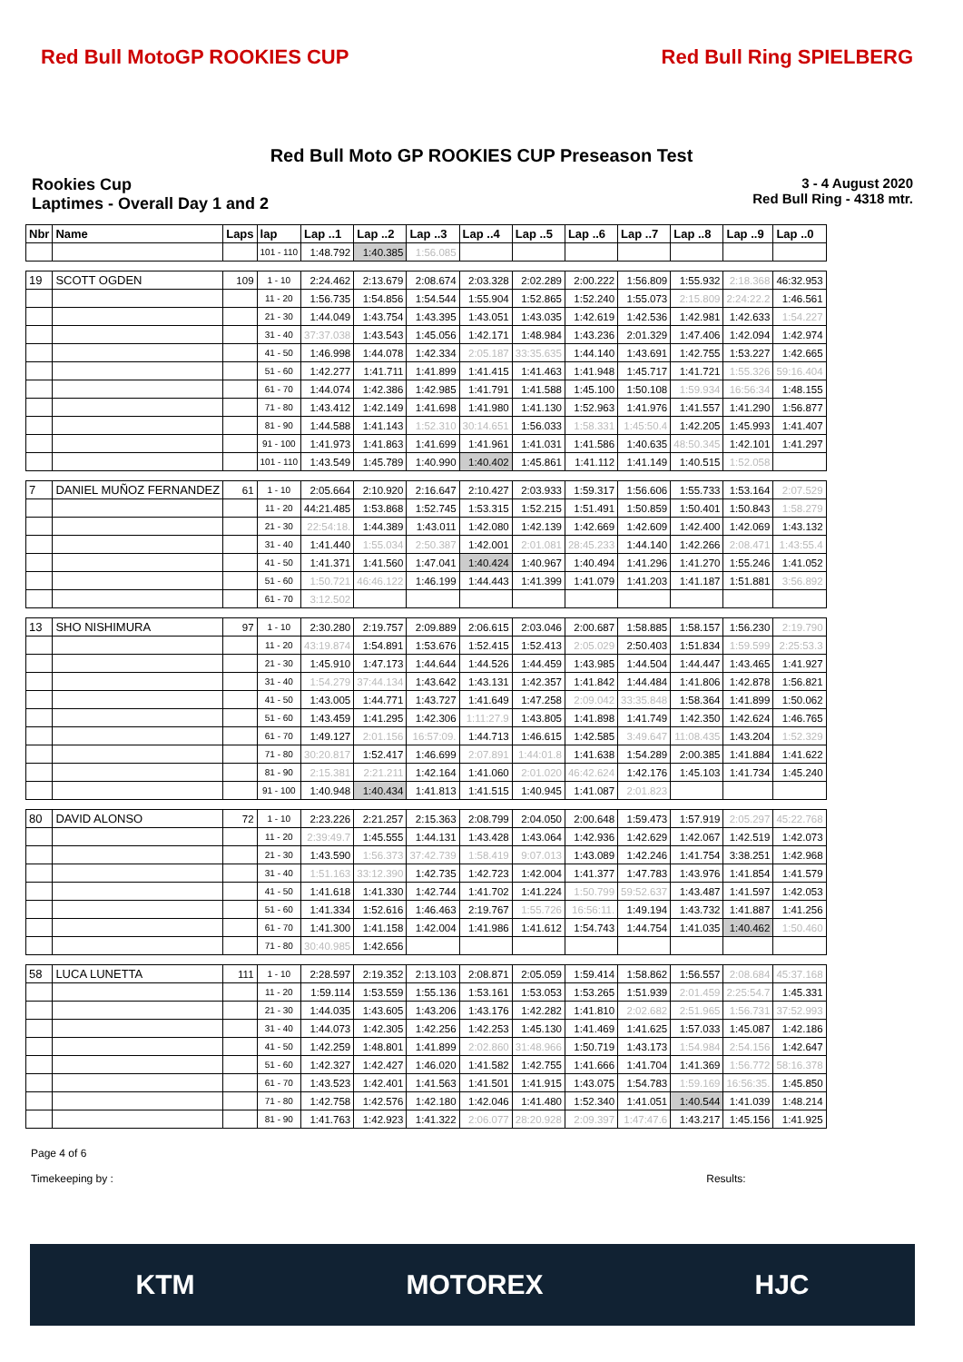Red Bull MotoGP ROOKIES CUP Red Bull Ring SPIELBERG
Red Bull Moto GP ROOKIES CUP Preseason Test
Rookies Cup
Laptimes - Overall Day 1 and 2
3 - 4 August 2020
Red Bull Ring - 4318 mtr.
| Nbr | Name | Laps | lap | Lap ..1 | Lap ..2 | Lap ..3 | Lap ..4 | Lap ..5 | Lap ..6 | Lap ..7 | Lap ..8 | Lap ..9 | Lap ..0 |
| --- | --- | --- | --- | --- | --- | --- | --- | --- | --- | --- | --- | --- | --- |
| | | | 101 - 110 | 1:48.792 | 1:40.385 | 1:56.085 | | | | | | | |
| 19 | SCOTT OGDEN | 109 | 1 - 10 | 2:24.462 | 2:13.679 | 2:08.674 | 2:03.328 | 2:02.289 | 2:00.222 | 1:56.809 | 1:55.932 | 2:18.368 | 46:32.953 |
| | | | 11 - 20 | 1:56.735 | 1:54.856 | 1:54.544 | 1:55.904 | 1:52.865 | 1:52.240 | 1:55.073 | 2:15.809 | 2:24:22.2 | 1:46.561 |
| | | | 21 - 30 | 1:44.049 | 1:43.754 | 1:43.395 | 1:43.051 | 1:43.035 | 1:42.619 | 1:42.536 | 1:42.981 | 1:42.633 | 1:54.227 |
| | | | 31 - 40 | 37:37.038 | 1:43.543 | 1:45.056 | 1:42.171 | 1:48.984 | 1:43.236 | 2:01.329 | 1:47.406 | 1:42.094 | 1:42.974 |
| | | | 41 - 50 | 1:46.998 | 1:44.078 | 1:42.334 | 2:05.187 | 33:35.635 | 1:44.140 | 1:43.691 | 1:42.755 | 1:53.227 | 1:42.665 |
| | | | 51 - 60 | 1:42.277 | 1:41.711 | 1:41.899 | 1:41.415 | 1:41.463 | 1:41.948 | 1:45.717 | 1:41.721 | 1:55.326 | 59:16.404 |
| | | | 61 - 70 | 1:44.074 | 1:42.386 | 1:42.985 | 1:41.791 | 1:41.588 | 1:45.100 | 1:50.108 | 1:59.934 | 16:56:34 | 1:48.155 |
| | | | 71 - 80 | 1:43.412 | 1:42.149 | 1:41.698 | 1:41.980 | 1:41.130 | 1:52.963 | 1:41.976 | 1:41.557 | 1:41.290 | 1:56.877 |
| | | | 81 - 90 | 1:44.588 | 1:41.143 | 1:52.310 | 30:14.651 | 1:56.033 | 1:58.331 | 1:45:50.4 | 1:42.205 | 1:45.993 | 1:41.407 |
| | | | 91 - 100 | 1:41.973 | 1:41.863 | 1:41.699 | 1:41.961 | 1:41.031 | 1:41.586 | 1:40.635 | 48:50.345 | 1:42.101 | 1:41.297 |
| | | | 101 - 110 | 1:43.549 | 1:45.789 | 1:40.990 | 1:40.402 | 1:45.861 | 1:41.112 | 1:41.149 | 1:40.515 | 1:52.058 | |
| 7 | DANIEL MUÑOZ FERNANDEZ | 61 | 1 - 10 | 2:05.664 | 2:10.920 | 2:16.647 | 2:10.427 | 2:03.933 | 1:59.317 | 1:56.606 | 1:55.733 | 1:53.164 | 2:07.529 |
| | | | 11 - 20 | 44:21.485 | 1:53.868 | 1:52.745 | 1:53.315 | 1:52.215 | 1:51.491 | 1:50.859 | 1:50.401 | 1:50.843 | 1:58.279 |
| | | | 21 - 30 | 22:54:18. | 1:44.389 | 1:43.011 | 1:42.080 | 1:42.139 | 1:42.669 | 1:42.609 | 1:42.400 | 1:42.069 | 1:43.132 |
| | | | 31 - 40 | 1:41.440 | 1:55.034 | 2:50.387 | 1:42.001 | 2:01.081 | 28:45.233 | 1:44.140 | 1:42.266 | 2:08.471 | 1:43:55.4 |
| | | | 41 - 50 | 1:41.371 | 1:41.560 | 1:47.041 | 1:40.424 | 1:40.967 | 1:40.494 | 1:41.296 | 1:41.270 | 1:55.246 | 1:41.052 |
| | | | 51 - 60 | 1:50.721 | 46:46.122 | 1:46.199 | 1:44.443 | 1:41.399 | 1:41.079 | 1:41.203 | 1:41.187 | 1:51.881 | 3:56.892 |
| | | | 61 - 70 | 3:12.502 | | | | | | | | | |
| 13 | SHO NISHIMURA | 97 | 1 - 10 | 2:30.280 | 2:19.757 | 2:09.889 | 2:06.615 | 2:03.046 | 2:00.687 | 1:58.885 | 1:58.157 | 1:56.230 | 2:19.790 |
| | | | 11 - 20 | 43:19.874 | 1:54.891 | 1:53.676 | 1:52.415 | 1:52.413 | 2:05.029 | 2:50.403 | 1:51.834 | 1:59.599 | 2:25:53.3 |
| | | | 21 - 30 | 1:45.910 | 1:47.173 | 1:44.644 | 1:44.526 | 1:44.459 | 1:43.985 | 1:44.504 | 1:44.447 | 1:43.465 | 1:41.927 |
| | | | 31 - 40 | 1:54.279 | 37:44.134 | 1:43.642 | 1:43.131 | 1:42.357 | 1:41.842 | 1:44.484 | 1:41.806 | 1:42.878 | 1:56.821 |
| | | | 41 - 50 | 1:43.005 | 1:44.771 | 1:43.727 | 1:41.649 | 1:47.258 | 2:09.042 | 33:35.848 | 1:58.364 | 1:41.899 | 1:50.062 |
| | | | 51 - 60 | 1:43.459 | 1:41.295 | 1:42.306 | 1:11:27.9 | 1:43.805 | 1:41.898 | 1:41.749 | 1:42.350 | 1:42.624 | 1:46.765 |
| | | | 61 - 70 | 1:49.127 | 2:01.156 | 16:57:09. | 1:44.713 | 1:46.615 | 1:42.585 | 3:49.647 | 11:08.435 | 1:43.204 | 1:52.329 |
| | | | 71 - 80 | 30:20.817 | 1:52.417 | 1:46.699 | 2:07.891 | 1:44:01.8 | 1:41.638 | 1:54.289 | 2:00.385 | 1:41.884 | 1:41.622 |
| | | | 81 - 90 | 2:15.381 | 2:21.211 | 1:42.164 | 1:41.060 | 2:01.020 | 46:42.624 | 1:42.176 | 1:45.103 | 1:41.734 | 1:45.240 |
| | | | 91 - 100 | 1:40.948 | 1:40.434 | 1:41.813 | 1:41.515 | 1:40.945 | 1:41.087 | 2:01.823 | | | |
| 80 | DAVID ALONSO | 72 | 1 - 10 | 2:23.226 | 2:21.257 | 2:15.363 | 2:08.799 | 2:04.050 | 2:00.648 | 1:59.473 | 1:57.919 | 2:05.297 | 45:22.768 |
| | | | 11 - 20 | 2:39:49.7 | 1:45.555 | 1:44.131 | 1:43.428 | 1:43.064 | 1:42.936 | 1:42.629 | 1:42.067 | 1:42.519 | 1:42.073 |
| | | | 21 - 30 | 1:43.590 | 1:56.373 | 37:42.739 | 1:58.419 | 9:07.013 | 1:43.089 | 1:42.246 | 1:41.754 | 3:38.251 | 1:42.968 |
| | | | 31 - 40 | 1:51.163 | 33:12.390 | 1:42.735 | 1:42.723 | 1:42.004 | 1:41.377 | 1:47.783 | 1:43.976 | 1:41.854 | 1:41.579 |
| | | | 41 - 50 | 1:41.618 | 1:41.330 | 1:42.744 | 1:41.702 | 1:41.224 | 1:50.799 | 59:52.637 | 1:43.487 | 1:41.597 | 1:42.053 |
| | | | 51 - 60 | 1:41.334 | 1:52.616 | 1:46.463 | 2:19.767 | 1:55.726 | 16:56:11. | 1:49.194 | 1:43.732 | 1:41.887 | 1:41.256 |
| | | | 61 - 70 | 1:41.300 | 1:41.158 | 1:42.004 | 1:41.986 | 1:41.612 | 1:54.743 | 1:44.754 | 1:41.035 | 1:40.462 | 1:50.460 |
| | | | 71 - 80 | 30:40.985 | 1:42.656 | | | | | | | | |
| 58 | LUCA LUNETTA | 111 | 1 - 10 | 2:28.597 | 2:19.352 | 2:13.103 | 2:08.871 | 2:05.059 | 1:59.414 | 1:58.862 | 1:56.557 | 2:08.684 | 45:37.168 |
| | | | 11 - 20 | 1:59.114 | 1:53.559 | 1:55.136 | 1:53.161 | 1:53.053 | 1:53.265 | 1:51.939 | 2:01.459 | 2:25:54.7 | 1:45.331 |
| | | | 21 - 30 | 1:44.035 | 1:43.605 | 1:43.206 | 1:43.176 | 1:42.282 | 1:41.810 | 2:02.682 | 2:51.965 | 1:56.731 | 37:52.993 |
| | | | 31 - 40 | 1:44.073 | 1:42.305 | 1:42.256 | 1:42.253 | 1:45.130 | 1:41.469 | 1:41.625 | 1:57.033 | 1:45.087 | 1:42.186 |
| | | | 41 - 50 | 1:42.259 | 1:48.801 | 1:41.899 | 2:02.860 | 31:48.966 | 1:50.719 | 1:43.173 | 1:54.984 | 2:54.156 | 1:42.647 |
| | | | 51 - 60 | 1:42.327 | 1:42.427 | 1:46.020 | 1:41.582 | 1:42.755 | 1:41.666 | 1:41.704 | 1:41.369 | 1:56.772 | 58:16.378 |
| | | | 61 - 70 | 1:43.523 | 1:42.401 | 1:41.563 | 1:41.501 | 1:41.915 | 1:43.075 | 1:54.783 | 1:59.169 | 16:56:35. | 1:45.850 |
| | | | 71 - 80 | 1:42.758 | 1:42.576 | 1:42.180 | 1:42.046 | 1:41.480 | 1:52.340 | 1:41.051 | 1:40.544 | 1:41.039 | 1:48.214 |
| | | | 81 - 90 | 1:41.763 | 1:42.923 | 1:41.322 | 2:06.077 | 28:20.928 | 2:09.397 | 1:47:47.6 | 1:43.217 | 1:45.156 | 1:41.925 |
Page 4 of 6
Timekeeping by : Results:
KTM MOTOREX HJC